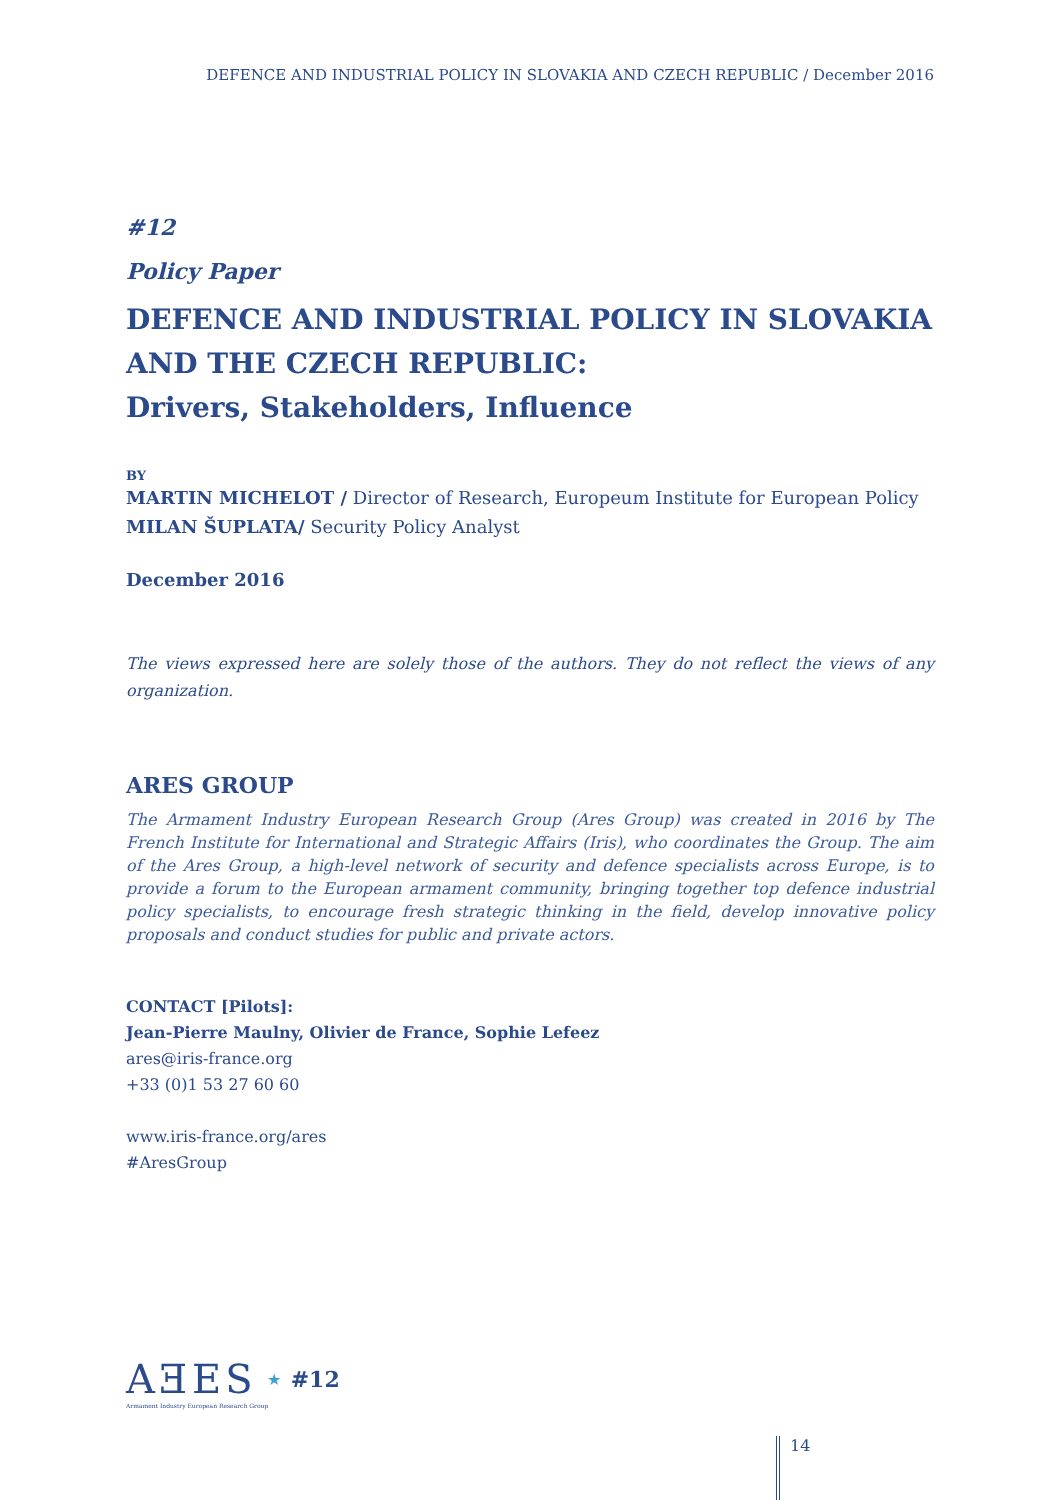DEFENCE AND INDUSTRIAL POLICY IN SLOVAKIA AND CZECH REPUBLIC / December 2016
#12
Policy Paper
DEFENCE AND INDUSTRIAL POLICY IN SLOVAKIA AND THE CZECH REPUBLIC:
Drivers, Stakeholders, Influence
BY
MARTIN MICHELOT / Director of Research, Europeum Institute for European Policy
MILAN ŠUPLATA/ Security Policy Analyst
December 2016
The views expressed here are solely those of the authors. They do not reflect the views of any organization.
ARES GROUP
The Armament Industry European Research Group (Ares Group) was created in 2016 by The French Institute for International and Strategic Affairs (Iris), who coordinates the Group. The aim of the Ares Group, a high-level network of security and defence specialists across Europe, is to provide a forum to the European armament community, bringing together top defence industrial policy specialists, to encourage fresh strategic thinking in the field, develop innovative policy proposals and conduct studies for public and private actors.
CONTACT [Pilots]:
Jean-Pierre Maulny, Olivier de France, Sophie Lefeez
ares@iris-france.org
+33 (0)1 53 27 60 60
www.iris-france.org/ares
#AresGroup
AƎES ★ #12
Armament Industry European Research Group
14